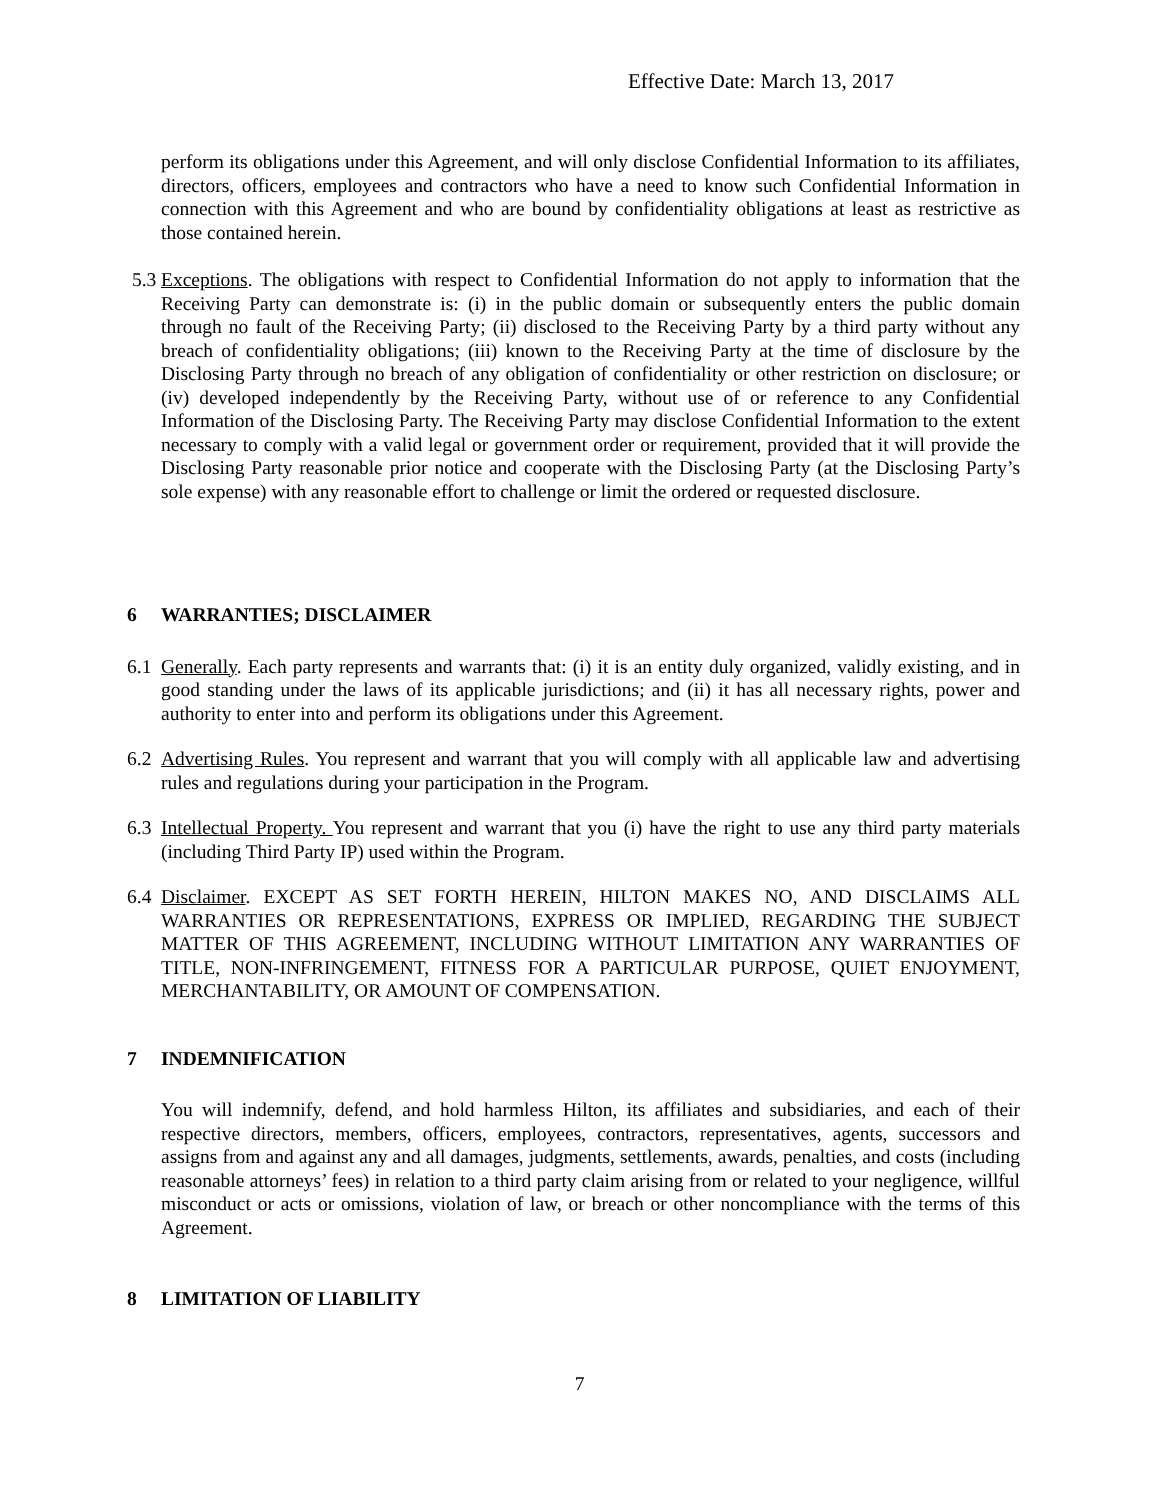Effective Date: March 13, 2017
perform its obligations under this Agreement, and will only disclose Confidential Information to its affiliates, directors, officers, employees and contractors who have a need to know such Confidential Information in connection with this Agreement and who are bound by confidentiality obligations at least as restrictive as those contained herein.
5.3
Exceptions. The obligations with respect to Confidential Information do not apply to information that the Receiving Party can demonstrate is: (i) in the public domain or subsequently enters the public domain through no fault of the Receiving Party; (ii) disclosed to the Receiving Party by a third party without any breach of confidentiality obligations; (iii) known to the Receiving Party at the time of disclosure by the Disclosing Party through no breach of any obligation of confidentiality or other restriction on disclosure; or (iv) developed independently by the Receiving Party, without use of or reference to any Confidential Information of the Disclosing Party. The Receiving Party may disclose Confidential Information to the extent necessary to comply with a valid legal or government order or requirement, provided that it will provide the Disclosing Party reasonable prior notice and cooperate with the Disclosing Party (at the Disclosing Party’s sole expense) with any reasonable effort to challenge or limit the ordered or requested disclosure.
6 WARRANTIES; DISCLAIMER
6.1
Generally. Each party represents and warrants that: (i) it is an entity duly organized, validly existing, and in good standing under the laws of its applicable jurisdictions; and (ii) it has all necessary rights, power and authority to enter into and perform its obligations under this Agreement.
6.2
Advertising Rules. You represent and warrant that you will comply with all applicable law and advertising rules and regulations during your participation in the Program.
6.3
Intellectual Property. You represent and warrant that you (i) have the right to use any third party materials (including Third Party IP) used within the Program.
6.4
Disclaimer. EXCEPT AS SET FORTH HEREIN, HILTON MAKES NO, AND DISCLAIMS ALL WARRANTIES OR REPRESENTATIONS, EXPRESS OR IMPLIED, REGARDING THE SUBJECT MATTER OF THIS AGREEMENT, INCLUDING WITHOUT LIMITATION ANY WARRANTIES OF TITLE, NON-INFRINGEMENT, FITNESS FOR A PARTICULAR PURPOSE, QUIET ENJOYMENT, MERCHANTABILITY, OR AMOUNT OF COMPENSATION.
7 INDEMNIFICATION
You will indemnify, defend, and hold harmless Hilton, its affiliates and subsidiaries, and each of their respective directors, members, officers, employees, contractors, representatives, agents, successors and assigns from and against any and all damages, judgments, settlements, awards, penalties, and costs (including reasonable attorneys’ fees) in relation to a third party claim arising from or related to your negligence, willful misconduct or acts or omissions, violation of law, or breach or other noncompliance with the terms of this Agreement.
8 LIMITATION OF LIABILITY
7